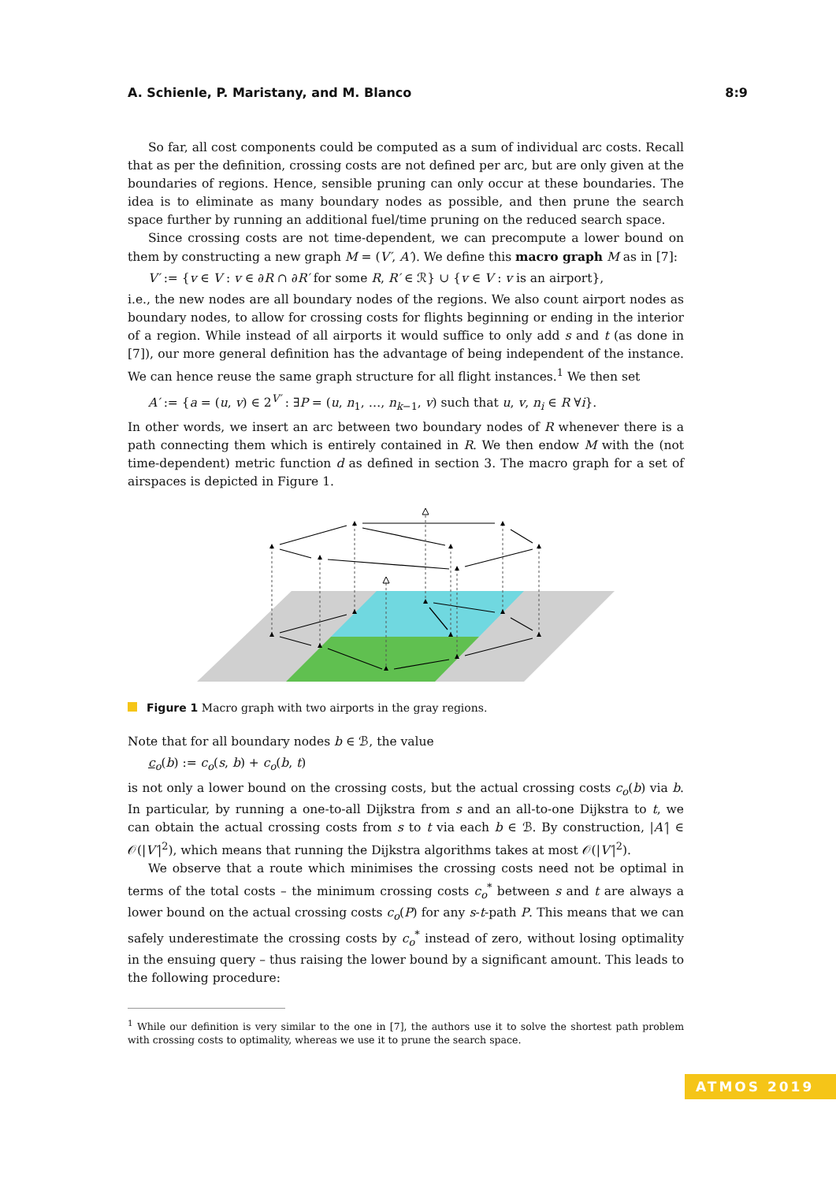A. Schienle, P. Maristany, and M. Blanco 8:9
So far, all cost components could be computed as a sum of individual arc costs. Recall that as per the definition, crossing costs are not defined per arc, but are only given at the boundaries of regions. Hence, sensible pruning can only occur at these boundaries. The idea is to eliminate as many boundary nodes as possible, and then prune the search space further by running an additional fuel/time pruning on the reduced search space.
Since crossing costs are not time-dependent, we can precompute a lower bound on them by constructing a new graph M = (V′, A′). We define this macro graph M as in [7]:
V′ := {v ∈ V : v ∈ ∂R ∩ ∂R′ for some R, R′ ∈ ℛ} ∪ {v ∈ V : v is an airport},
i.e., the new nodes are all boundary nodes of the regions. We also count airport nodes as boundary nodes, to allow for crossing costs for flights beginning or ending in the interior of a region. While instead of all airports it would suffice to only add s and t (as done in [7]), our more general definition has the advantage of being independent of the instance. We can hence reuse the same graph structure for all flight instances.<sup>1</sup> We then set
A′ := {a = (u, v) ∈ 2<sup>V′</sup> : ∃P = (u, n<sub>1</sub>, …, n<sub>k−1</sub>, v) such that u, v, n<sub>i</sub> ∈ R ∀i}.
In other words, we insert an arc between two boundary nodes of R whenever there is a path connecting them which is entirely contained in R. We then endow M with the (not time-dependent) metric function d as defined in section 3. The macro graph for a set of airspaces is depicted in Figure 1.
Figure 1 Macro graph with two airports in the gray regions.
Note that for all boundary nodes b ∈ ℬ, the value
c<sub>o</sub>(b) := c<sub>o</sub>(s, b) + c<sub>o</sub>(b, t)
is not only a lower bound on the crossing costs, but the actual crossing costs c<sub>o</sub>(b) via b. In particular, by running a one-to-all Dijkstra from s and an all-to-one Dijkstra to t, we can obtain the actual crossing costs from s to t via each b ∈ ℬ. By construction, |A′| ∈ 𝒪(|V′|<sup>2</sup>), which means that running the Dijkstra algorithms takes at most 𝒪(|V′|<sup>2</sup>).
We observe that a route which minimises the crossing costs need not be optimal in terms of the total costs – the minimum crossing costs c<sub>o</sub><sup>*</sup> between s and t are always a lower bound on the actual crossing costs c<sub>o</sub>(P) for any s-t-path P. This means that we can safely underestimate the crossing costs by c<sub>o</sub><sup>*</sup> instead of zero, without losing optimality in the ensuing query – thus raising the lower bound by a significant amount. This leads to the following procedure:
<sup>1</sup> While our definition is very similar to the one in [7], the authors use it to solve the shortest path problem with crossing costs to optimality, whereas we use it to prune the search space.
ATMOS 2019